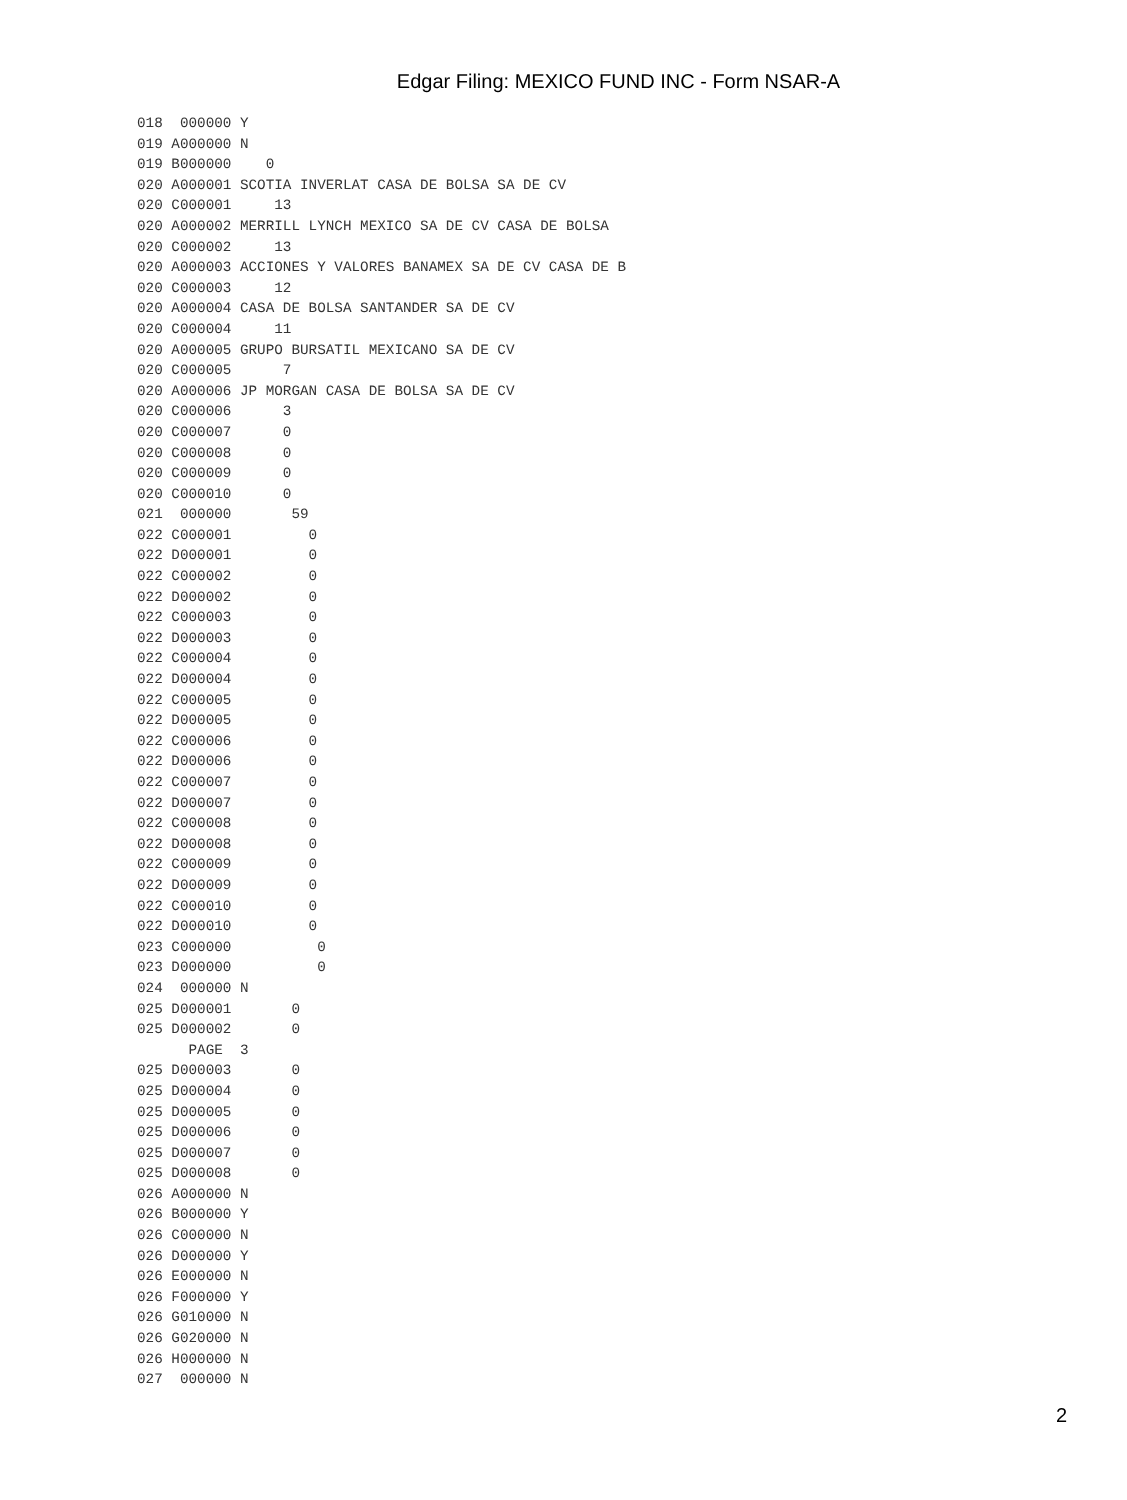Edgar Filing: MEXICO FUND INC - Form NSAR-A
018  000000 Y
019 A000000 N
019 B000000    0
020 A000001 SCOTIA INVERLAT CASA DE BOLSA SA DE CV
020 C000001     13
020 A000002 MERRILL LYNCH MEXICO SA DE CV CASA DE BOLSA
020 C000002     13
020 A000003 ACCIONES Y VALORES BANAMEX SA DE CV CASA DE B
020 C000003     12
020 A000004 CASA DE BOLSA SANTANDER SA DE CV
020 C000004     11
020 A000005 GRUPO BURSATIL MEXICANO SA DE CV
020 C000005      7
020 A000006 JP MORGAN CASA DE BOLSA SA DE CV
020 C000006      3
020 C000007      0
020 C000008      0
020 C000009      0
020 C000010      0
021  000000       59
022 C000001         0
022 D000001         0
022 C000002         0
022 D000002         0
022 C000003         0
022 D000003         0
022 C000004         0
022 D000004         0
022 C000005         0
022 D000005         0
022 C000006         0
022 D000006         0
022 C000007         0
022 D000007         0
022 C000008         0
022 D000008         0
022 C000009         0
022 D000009         0
022 C000010         0
022 D000010         0
023 C000000          0
023 D000000          0
024  000000 N
025 D000001       0
025 D000002       0
      PAGE  3
025 D000003       0
025 D000004       0
025 D000005       0
025 D000006       0
025 D000007       0
025 D000008       0
026 A000000 N
026 B000000 Y
026 C000000 N
026 D000000 Y
026 E000000 N
026 F000000 Y
026 G010000 N
026 G020000 N
026 H000000 N
027  000000 N
2